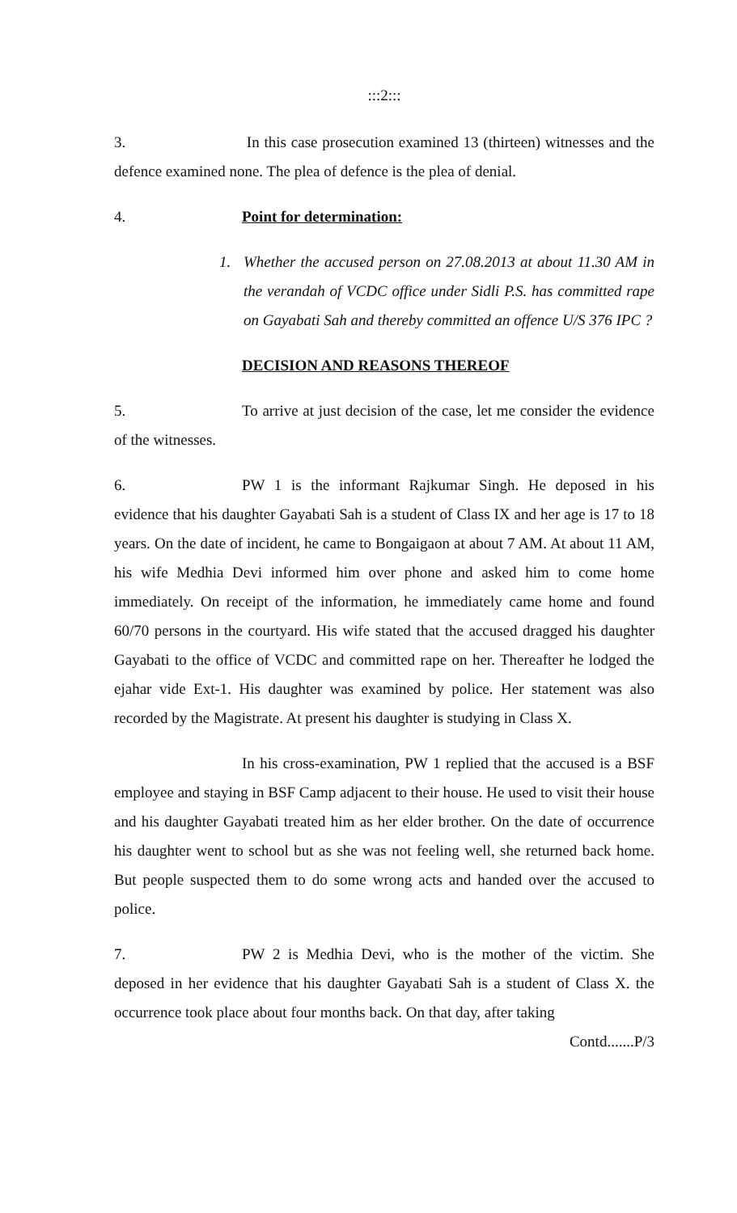:::2:::
3. In this case prosecution examined 13 (thirteen) witnesses and the defence examined none. The plea of defence is the plea of denial.
4. Point for determination:
1. Whether the accused person on 27.08.2013 at about 11.30 AM in the verandah of VCDC office under Sidli P.S. has committed rape on Gayabati Sah and thereby committed an offence U/S 376 IPC ?
DECISION AND REASONS THEREOF
5. To arrive at just decision of the case, let me consider the evidence of the witnesses.
6. PW 1 is the informant Rajkumar Singh. He deposed in his evidence that his daughter Gayabati Sah is a student of Class IX and her age is 17 to 18 years. On the date of incident, he came to Bongaigaon at about 7 AM. At about 11 AM, his wife Medhia Devi informed him over phone and asked him to come home immediately. On receipt of the information, he immediately came home and found 60/70 persons in the courtyard. His wife stated that the accused dragged his daughter Gayabati to the office of VCDC and committed rape on her. Thereafter he lodged the ejahar vide Ext-1. His daughter was examined by police. Her statement was also recorded by the Magistrate. At present his daughter is studying in Class X.
In his cross-examination, PW 1 replied that the accused is a BSF employee and staying in BSF Camp adjacent to their house. He used to visit their house and his daughter Gayabati treated him as her elder brother. On the date of occurrence his daughter went to school but as she was not feeling well, she returned back home. But people suspected them to do some wrong acts and handed over the accused to police.
7. PW 2 is Medhia Devi, who is the mother of the victim. She deposed in her evidence that his daughter Gayabati Sah is a student of Class X. the occurrence took place about four months back. On that day, after taking
Contd.......P/3